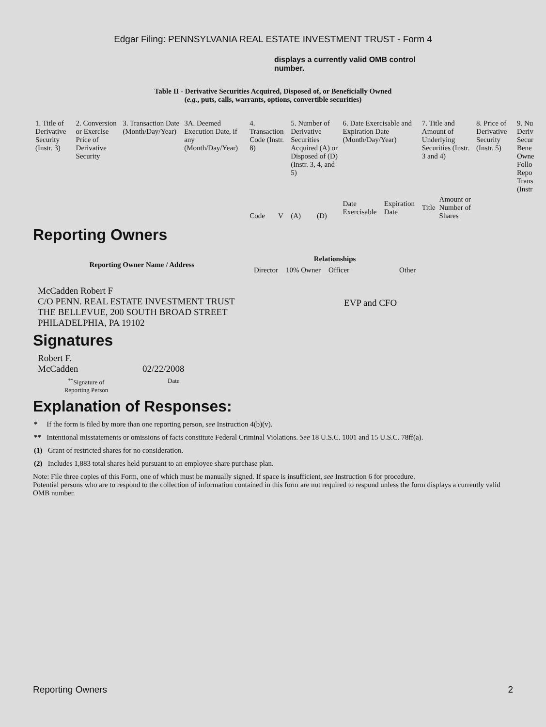Edgar Filing: PENNSYLVANIA REAL ESTATE INVESTMENT TRUST - Form 4
displays a currently valid OMB control number.
Table II - Derivative Securities Acquired, Disposed of, or Beneficially Owned
(e.g., puts, calls, warrants, options, convertible securities)
| 1. Title of Derivative Security (Instr. 3) | 2. Conversion or Exercise Price of Derivative Security | 3. Transaction Date (Month/Day/Year) | 3A. Deemed Execution Date, if any (Month/Day/Year) | 4. Transaction Code (Instr. 8) | | 5. Number of Derivative Securities Acquired (A) or Disposed of (D) (Instr. 3, 4, and 5) | | 6. Date Exercisable and Expiration Date (Month/Day/Year) | | 7. Title and Amount of Underlying Securities (Instr. 3 and 4) | | 8. Price of Derivative Security (Instr. 5) | 9. Nu Deriv Secur Bene Owne Follo Repo Trans (Instr |
| | | | | Code | V | (A) | (D) | Date Exercisable | Expiration Date | Title | Amount or Number of Shares | | |
Reporting Owners
| Reporting Owner Name / Address | Relationships | | | |
| --- | --- | --- | --- | --- |
| | Director | 10% Owner | Officer | Other |
| McCadden Robert F C/O PENN. REAL ESTATE INVESTMENT TRUST THE BELLEVUE, 200 SOUTH BROAD STREET PHILADELPHIA, PA 19102 | | | EVP and CFO | |
Signatures
| Robert F. McCadden | 02/22/2008 |
| <sup>**</sup> Signature of Reporting Person | Date |
Explanation of Responses:
* If the form is filed by more than one reporting person, see Instruction 4(b)(v).
** Intentional misstatements or omissions of facts constitute Federal Criminal Violations. See 18 U.S.C. 1001 and 15 U.S.C. 78ff(a).
(1) Grant of restricted shares for no consideration.
(2) Includes 1,883 total shares held pursuant to an employee share purchase plan.
Note: File three copies of this Form, one of which must be manually signed. If space is insufficient, see Instruction 6 for procedure.
Potential persons who are to respond to the collection of information contained in this form are not required to respond unless the form displays a currently valid OMB number.
Reporting Owners 2